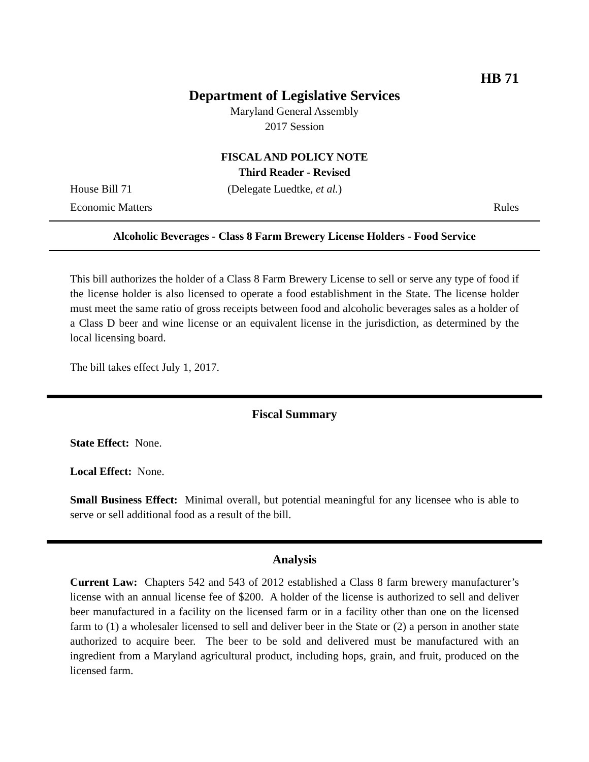HB 71
Department of Legislative Services
Maryland General Assembly
2017 Session
FISCAL AND POLICY NOTE
Third Reader - Revised
House Bill 71 (Delegate Luedtke, et al.)
Economic Matters Rules
Alcoholic Beverages - Class 8 Farm Brewery License Holders - Food Service
This bill authorizes the holder of a Class 8 Farm Brewery License to sell or serve any type of food if the license holder is also licensed to operate a food establishment in the State. The license holder must meet the same ratio of gross receipts between food and alcoholic beverages sales as a holder of a Class D beer and wine license or an equivalent license in the jurisdiction, as determined by the local licensing board.
The bill takes effect July 1, 2017.
Fiscal Summary
State Effect: None.
Local Effect: None.
Small Business Effect: Minimal overall, but potential meaningful for any licensee who is able to serve or sell additional food as a result of the bill.
Analysis
Current Law: Chapters 542 and 543 of 2012 established a Class 8 farm brewery manufacturer’s license with an annual license fee of $200. A holder of the license is authorized to sell and deliver beer manufactured in a facility on the licensed farm or in a facility other than one on the licensed farm to (1) a wholesaler licensed to sell and deliver beer in the State or (2) a person in another state authorized to acquire beer. The beer to be sold and delivered must be manufactured with an ingredient from a Maryland agricultural product, including hops, grain, and fruit, produced on the licensed farm.